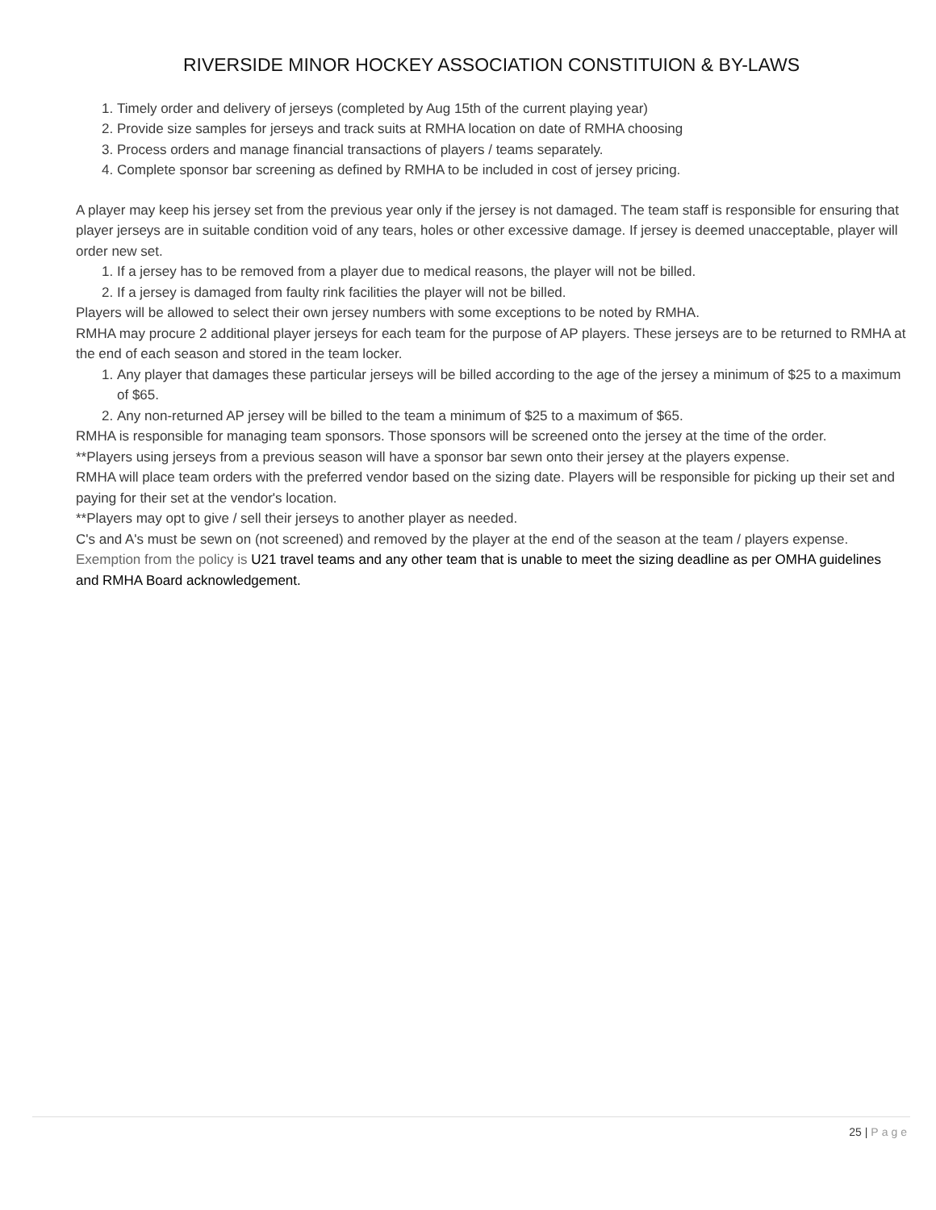RIVERSIDE MINOR HOCKEY ASSOCIATION CONSTITUION & BY-LAWS
1. Timely order and delivery of jerseys (completed by Aug 15th of the current playing year)
2. Provide size samples for jerseys and track suits at RMHA location on date of RMHA choosing
3. Process orders and manage financial transactions of players / teams separately.
4. Complete sponsor bar screening as defined by RMHA to be included in cost of jersey pricing.
A player may keep his jersey set from the previous year only if the jersey is not damaged. The team staff is responsible for ensuring that player jerseys are in suitable condition void of any tears, holes or other excessive damage. If jersey is deemed unacceptable, player will order new set.
1. If a jersey has to be removed from a player due to medical reasons, the player will not be billed.
2. If a jersey is damaged from faulty rink facilities the player will not be billed.
Players will be allowed to select their own jersey numbers with some exceptions to be noted by RMHA.
RMHA may procure 2 additional player jerseys for each team for the purpose of AP players. These jerseys are to be returned to RMHA at the end of each season and stored in the team locker.
1. Any player that damages these particular jerseys will be billed according to the age of the jersey a minimum of $25 to a maximum of $65.
2. Any non-returned AP jersey will be billed to the team a minimum of $25 to a maximum of $65.
RMHA is responsible for managing team sponsors. Those sponsors will be screened onto the jersey at the time of the order.
**Players using jerseys from a previous season will have a sponsor bar sewn onto their jersey at the players expense.
RMHA will place team orders with the preferred vendor based on the sizing date. Players will be responsible for picking up their set and paying for their set at the vendor's location.
**Players may opt to give / sell their jerseys to another player as needed.
C's and A's must be sewn on (not screened) and removed by the player at the end of the season at the team / players expense.
Exemption from the policy is U21 travel teams and any other team that is unable to meet the sizing deadline as per OMHA guidelines and RMHA Board acknowledgement.
25 | Page